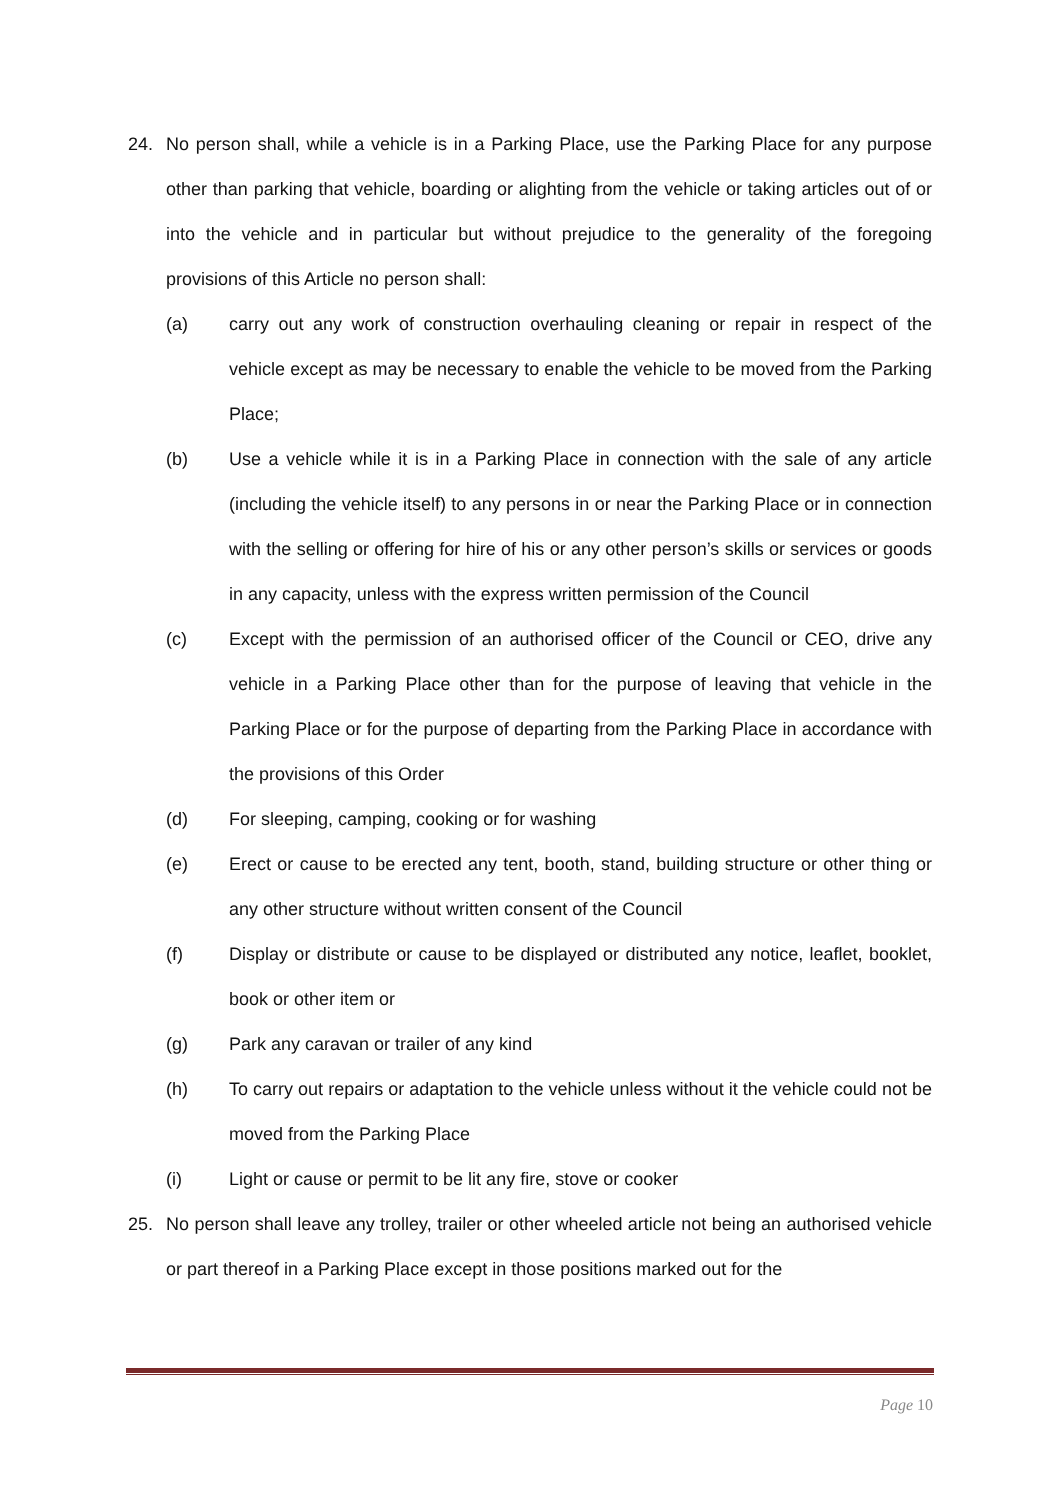24. No person shall, while a vehicle is in a Parking Place, use the Parking Place for any purpose other than parking that vehicle, boarding or alighting from the vehicle or taking articles out of or into the vehicle and in particular but without prejudice to the generality of the foregoing provisions of this Article no person shall:
(a) carry out any work of construction overhauling cleaning or repair in respect of the vehicle except as may be necessary to enable the vehicle to be moved from the Parking Place;
(b) Use a vehicle while it is in a Parking Place in connection with the sale of any article (including the vehicle itself) to any persons in or near the Parking Place or in connection with the selling or offering for hire of his or any other person’s skills or services or goods in any capacity, unless with the express written permission of the Council
(c) Except with the permission of an authorised officer of the Council or CEO, drive any vehicle in a Parking Place other than for the purpose of leaving that vehicle in the Parking Place or for the purpose of departing from the Parking Place in accordance with the provisions of this Order
(d) For sleeping, camping, cooking or for washing
(e) Erect or cause to be erected any tent, booth, stand, building structure or other thing or any other structure without written consent of the Council
(f) Display or distribute or cause to be displayed or distributed any notice, leaflet, booklet, book or other item or
(g) Park any caravan or trailer of any kind
(h) To carry out repairs or adaptation to the vehicle unless without it the vehicle could not be moved from the Parking Place
(i) Light or cause or permit to be lit any fire, stove or cooker
25. No person shall leave any trolley, trailer or other wheeled article not being an authorised vehicle or part thereof in a Parking Place except in those positions marked out for the
Page 10